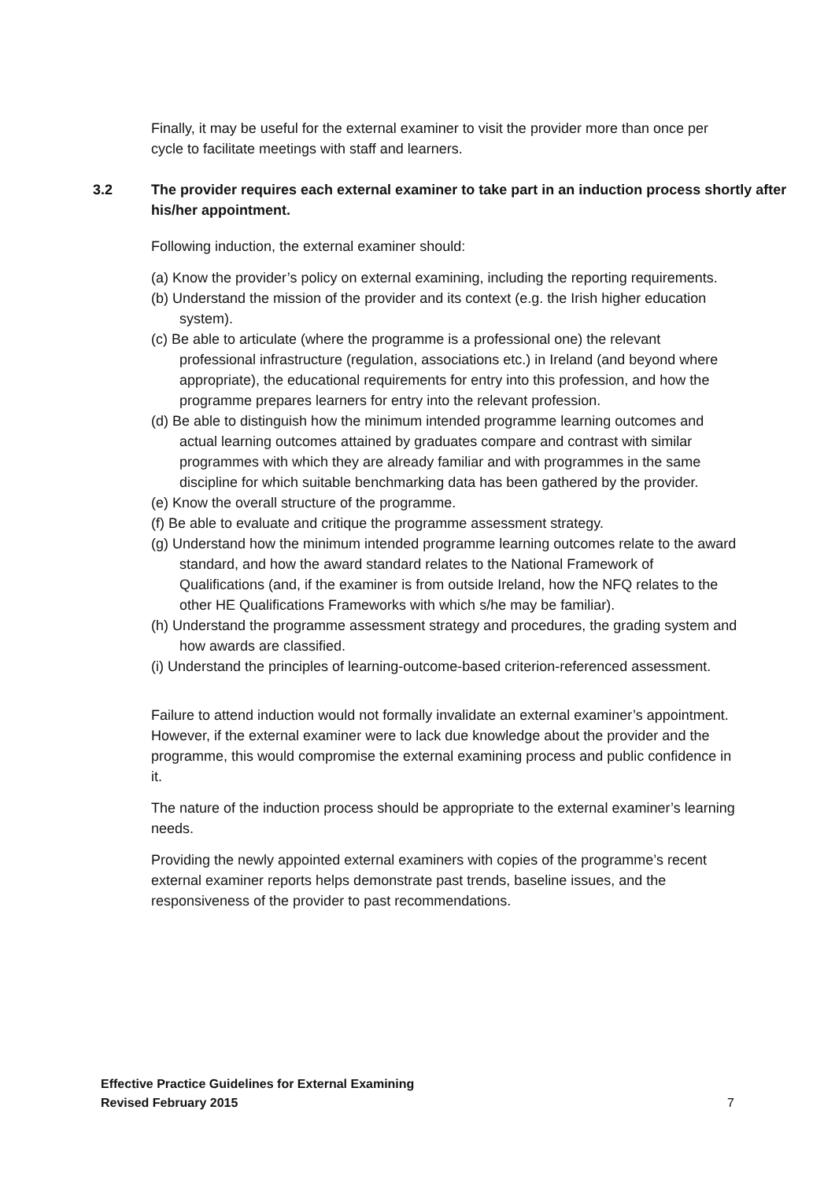Finally, it may be useful for the external examiner to visit the provider more than once per cycle to facilitate meetings with staff and learners.
3.2 The provider requires each external examiner to take part in an induction process shortly after his/her appointment.
Following induction, the external examiner should:
(a) Know the provider’s policy on external examining, including the reporting requirements.
(b) Understand the mission of the provider and its context (e.g. the Irish higher education system).
(c) Be able to articulate (where the programme is a professional one) the relevant professional infrastructure (regulation, associations etc.) in Ireland (and beyond where appropriate), the educational requirements for entry into this profession, and how the programme prepares learners for entry into the relevant profession.
(d) Be able to distinguish how the minimum intended programme learning outcomes and actual learning outcomes attained by graduates compare and contrast with similar programmes with which they are already familiar and with programmes in the same discipline for which suitable benchmarking data has been gathered by the provider.
(e) Know the overall structure of the programme.
(f) Be able to evaluate and critique the programme assessment strategy.
(g) Understand how the minimum intended programme learning outcomes relate to the award standard, and how the award standard relates to the National Framework of Qualifications (and, if the examiner is from outside Ireland, how the NFQ relates to the other HE Qualifications Frameworks with which s/he may be familiar).
(h) Understand the programme assessment strategy and procedures, the grading system and how awards are classified.
(i) Understand the principles of learning-outcome-based criterion-referenced assessment.
Failure to attend induction would not formally invalidate an external examiner’s appointment. However, if the external examiner were to lack due knowledge about the provider and the programme, this would compromise the external examining process and public confidence in it.
The nature of the induction process should be appropriate to the external examiner’s learning needs.
Providing the newly appointed external examiners with copies of the programme’s recent external examiner reports helps demonstrate past trends, baseline issues, and the responsiveness of the provider to past recommendations.
Effective Practice Guidelines for External Examining
Revised February 2015
7